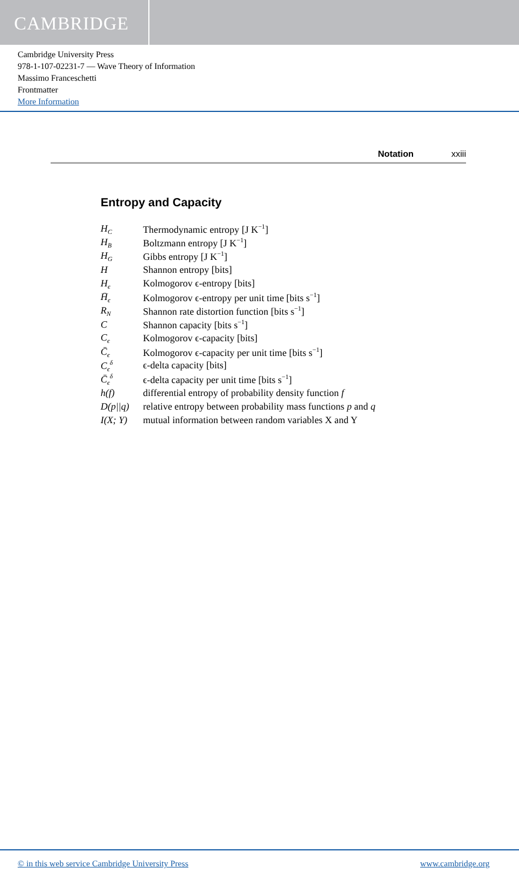CAMBRIDGE
Cambridge University Press
978-1-107-02231-7 — Wave Theory of Information
Massimo Franceschetti
Frontmatter
More Information
Notation xxiii
Entropy and Capacity
| H<sub>C</sub> | Thermodynamic entropy [J K<sup>−1</sup>] |
| H<sub>B</sub> | Boltzmann entropy [J K<sup>−1</sup>] |
| H<sub>G</sub> | Gibbs entropy [J K<sup>−1</sup>] |
| H | Shannon entropy [bits] |
| H<sub>ϵ</sub> | Kolmogorov ϵ-entropy [bits] |
| H̄<sub>ϵ</sub> | Kolmogorov ϵ-entropy per unit time [bits s<sup>−1</sup>] |
| R<sub>N</sub> | Shannon rate distortion function [bits s<sup>−1</sup>] |
| C | Shannon capacity [bits s<sup>−1</sup>] |
| C<sub>ϵ</sub> | Kolmogorov ϵ-capacity [bits] |
| C̄<sub>ϵ</sub> | Kolmogorov ϵ-capacity per unit time [bits s<sup>−1</sup>] |
| C<sub>ϵ</sub><sup>δ</sup> | ϵ-delta capacity [bits] |
| C̄<sub>ϵ</sub><sup>δ</sup> | ϵ-delta capacity per unit time [bits s<sup>−1</sup>] |
| h(f) | differential entropy of probability density function f |
| D(p//q) | relative entropy between probability mass functions p and q |
| I(X; Y) | mutual information between random variables X and Y |
© in this web service Cambridge University Press www.cambridge.org